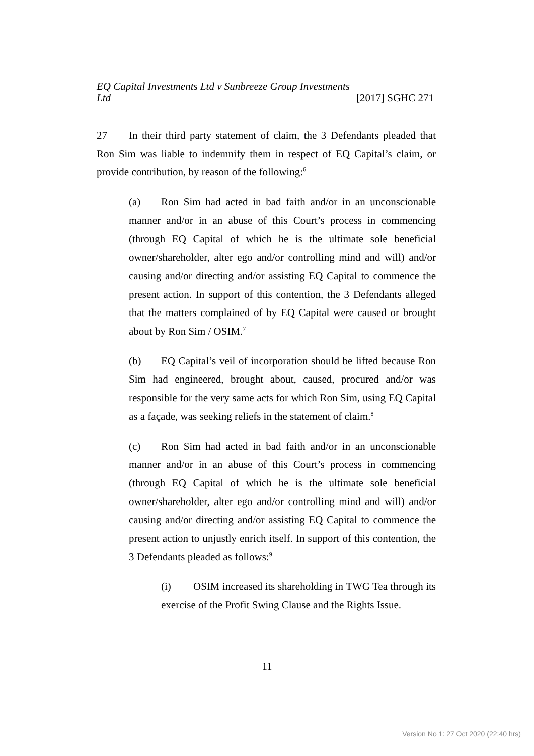EQ Capital Investments Ltd v Sunbreeze Group Investments
Ltd [2017] SGHC 271
27 In their third party statement of claim, the 3 Defendants pleaded that Ron Sim was liable to indemnify them in respect of EQ Capital’s claim, or provide contribution, by reason of the following:<sup>6</sup>
(a) Ron Sim had acted in bad faith and/or in an unconscionable manner and/or in an abuse of this Court’s process in commencing (through EQ Capital of which he is the ultimate sole beneficial owner/shareholder, alter ego and/or controlling mind and will) and/or causing and/or directing and/or assisting EQ Capital to commence the present action. In support of this contention, the 3 Defendants alleged that the matters complained of by EQ Capital were caused or brought about by Ron Sim / OSIM.<sup>7</sup>
(b) EQ Capital’s veil of incorporation should be lifted because Ron Sim had engineered, brought about, caused, procured and/or was responsible for the very same acts for which Ron Sim, using EQ Capital as a façade, was seeking reliefs in the statement of claim.<sup>8</sup>
(c) Ron Sim had acted in bad faith and/or in an unconscionable manner and/or in an abuse of this Court’s process in commencing (through EQ Capital of which he is the ultimate sole beneficial owner/shareholder, alter ego and/or controlling mind and will) and/or causing and/or directing and/or assisting EQ Capital to commence the present action to unjustly enrich itself. In support of this contention, the 3 Defendants pleaded as follows:<sup>9</sup>
(i) OSIM increased its shareholding in TWG Tea through its exercise of the Profit Swing Clause and the Rights Issue.
11
Version No 1: 27 Oct 2020 (22:40 hrs)